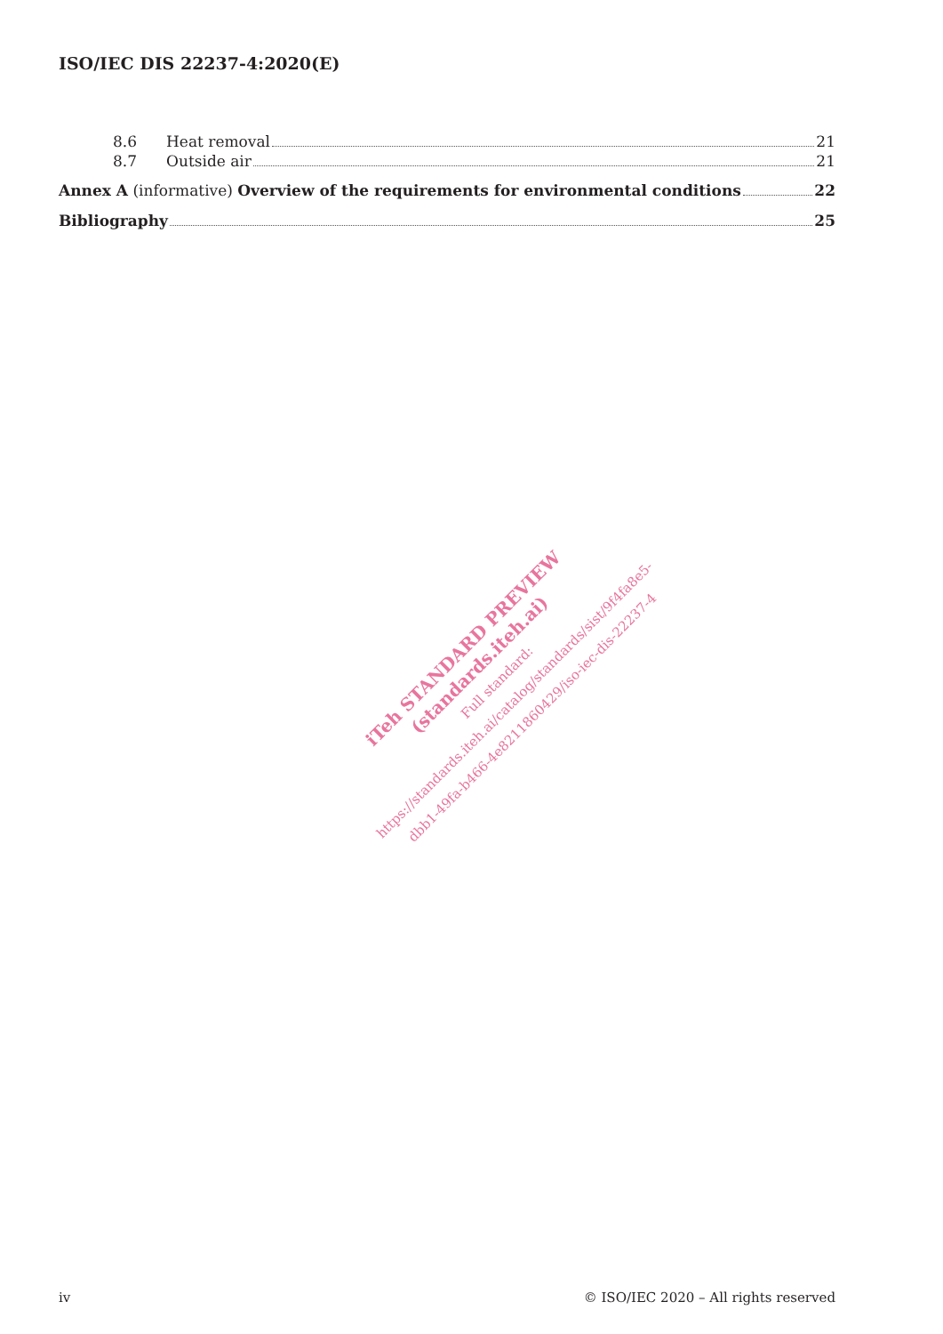ISO/IEC DIS 22237-4:2020(E)
8.6 Heat removal 21
8.7 Outside air 21
Annex A (informative) Overview of the requirements for environmental conditions 22
Bibliography 25
iTeh STANDARD PREVIEW
(standards.iteh.ai)
Full standard:
https://standards.iteh.ai/catalog/standards/sist/9f4fa8e5-
dbb1-49fa-b466-4e8211860429/iso-iec-dis-22237-4
iv © ISO/IEC 2020 – All rights reserved